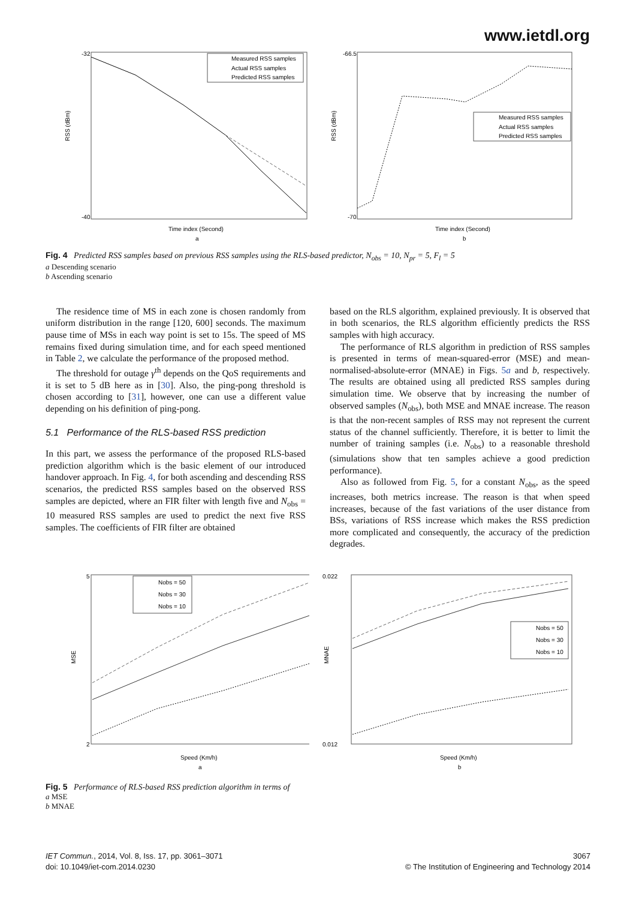www.ietdl.org
-32
-40
RSS (dBm)
Measured RSS samples
Actual RSS samples
Predicted RSS samples
Time index (Second)
a
-66.5
-70
RSS (dBm)
Measured RSS samples
Actual RSS samples
Predicted RSS samples
Time index (Second)
b
Fig. 4 Predicted RSS samples based on previous RSS samples using the RLS-based predictor, N<sub>obs</sub> = 10, N<sub>pr</sub> = 5, F<sub>l</sub> = 5
a Descending scenario
b Ascending scenario
The residence time of MS in each zone is chosen randomly from uniform distribution in the range [120, 600] seconds. The maximum pause time of MSs in each way point is set to 15s. The speed of MS remains fixed during simulation time, and for each speed mentioned in Table 2, we calculate the performance of the proposed method.
The threshold for outage γ<sup>th</sup> depends on the QoS requirements and it is set to 5 dB here as in [30]. Also, the ping-pong threshold is chosen according to [31], however, one can use a different value depending on his definition of ping-pong.
5.1 Performance of the RLS-based RSS prediction
In this part, we assess the performance of the proposed RLS-based prediction algorithm which is the basic element of our introduced handover approach. In Fig. 4, for both ascending and descending RSS scenarios, the predicted RSS samples based on the observed RSS samples are depicted, where an FIR filter with length five and N<sub>obs</sub> = 10 measured RSS samples are used to predict the next five RSS samples. The coefficients of FIR filter are obtained
based on the RLS algorithm, explained previously. It is observed that in both scenarios, the RLS algorithm efficiently predicts the RSS samples with high accuracy.
The performance of RLS algorithm in prediction of RSS samples is presented in terms of mean-squared-error (MSE) and mean-normalised-absolute-error (MNAE) in Figs. 5a and b, respectively. The results are obtained using all predicted RSS samples during simulation time. We observe that by increasing the number of observed samples (N<sub>obs</sub>), both MSE and MNAE increase. The reason is that the non-recent samples of RSS may not represent the current status of the channel sufficiently. Therefore, it is better to limit the number of training samples (i.e. N<sub>obs</sub>) to a reasonable threshold (simulations show that ten samples achieve a good prediction performance).
Also as followed from Fig. 5, for a constant N<sub>obs</sub>, as the speed increases, both metrics increase. The reason is that when speed increases, because of the fast variations of the user distance from BSs, variations of RSS increase which makes the RSS prediction more complicated and consequently, the accuracy of the prediction degrades.
5
2
MSE
Nobs = 50
Nobs = 30
Nobs = 10
Speed (Km/h)
a
0.022
0.012
MNAE
Nobs = 50
Nobs = 30
Nobs = 10
Speed (Km/h)
b
Fig. 5 Performance of RLS-based RSS prediction algorithm in terms of
a MSE
b MNAE
IET Commun., 2014, Vol. 8, Iss. 17, pp. 3061–3071
doi: 10.1049/iet-com.2014.0230
3067
© The Institution of Engineering and Technology 2014